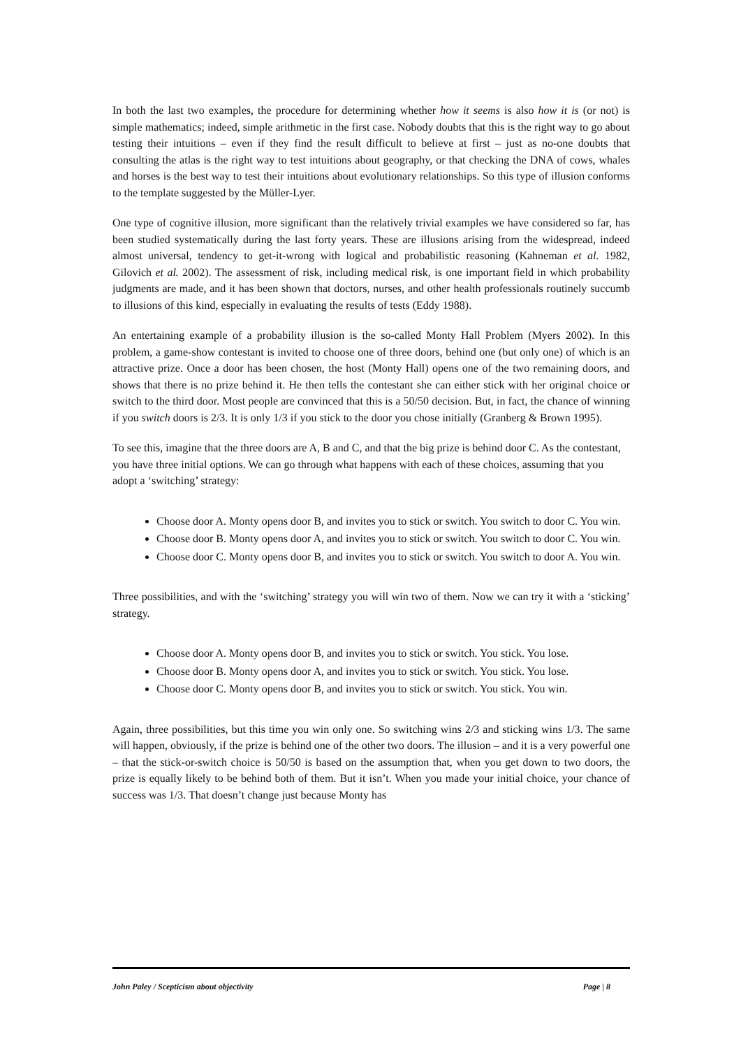In both the last two examples, the procedure for determining whether how it seems is also how it is (or not) is simple mathematics; indeed, simple arithmetic in the first case. Nobody doubts that this is the right way to go about testing their intuitions – even if they find the result difficult to believe at first – just as no-one doubts that consulting the atlas is the right way to test intuitions about geography, or that checking the DNA of cows, whales and horses is the best way to test their intuitions about evolutionary relationships. So this type of illusion conforms to the template suggested by the Müller-Lyer.
One type of cognitive illusion, more significant than the relatively trivial examples we have considered so far, has been studied systematically during the last forty years. These are illusions arising from the widespread, indeed almost universal, tendency to get-it-wrong with logical and probabilistic reasoning (Kahneman et al. 1982, Gilovich et al. 2002). The assessment of risk, including medical risk, is one important field in which probability judgments are made, and it has been shown that doctors, nurses, and other health professionals routinely succumb to illusions of this kind, especially in evaluating the results of tests (Eddy 1988).
An entertaining example of a probability illusion is the so-called Monty Hall Problem (Myers 2002). In this problem, a game-show contestant is invited to choose one of three doors, behind one (but only one) of which is an attractive prize. Once a door has been chosen, the host (Monty Hall) opens one of the two remaining doors, and shows that there is no prize behind it. He then tells the contestant she can either stick with her original choice or switch to the third door. Most people are convinced that this is a 50/50 decision. But, in fact, the chance of winning if you switch doors is 2/3. It is only 1/3 if you stick to the door you chose initially (Granberg & Brown 1995).
To see this, imagine that the three doors are A, B and C, and that the big prize is behind door C. As the contestant, you have three initial options. We can go through what happens with each of these choices, assuming that you adopt a ‘switching’ strategy:
Choose door A. Monty opens door B, and invites you to stick or switch. You switch to door C. You win.
Choose door B. Monty opens door A, and invites you to stick or switch. You switch to door C. You win.
Choose door C. Monty opens door B, and invites you to stick or switch. You switch to door A. You win.
Three possibilities, and with the ‘switching’ strategy you will win two of them. Now we can try it with a ‘sticking’ strategy.
Choose door A. Monty opens door B, and invites you to stick or switch. You stick. You lose.
Choose door B. Monty opens door A, and invites you to stick or switch. You stick. You lose.
Choose door C. Monty opens door B, and invites you to stick or switch. You stick. You win.
Again, three possibilities, but this time you win only one. So switching wins 2/3 and sticking wins 1/3. The same will happen, obviously, if the prize is behind one of the other two doors. The illusion – and it is a very powerful one – that the stick-or-switch choice is 50/50 is based on the assumption that, when you get down to two doors, the prize is equally likely to be behind both of them. But it isn’t. When you made your initial choice, your chance of success was 1/3. That doesn’t change just because Monty has
John Paley / Scepticism about objectivity Page | 8